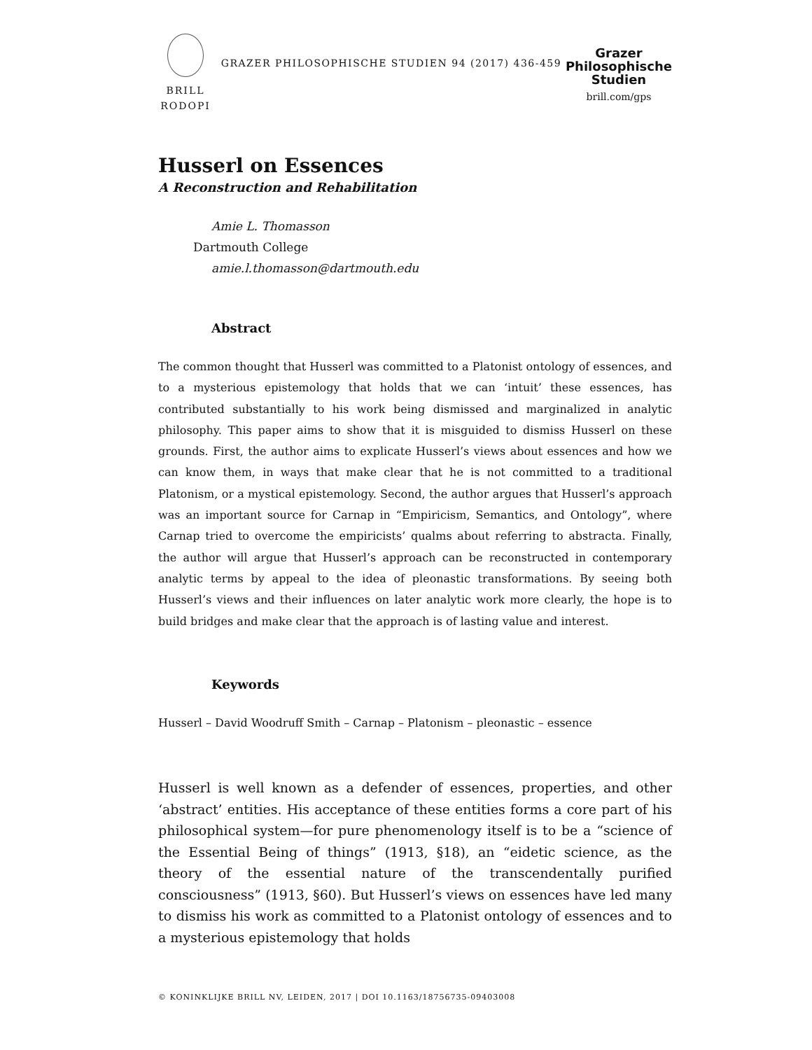BRILL
RODOPI
GRAZER PHILOSOPHISCHE STUDIEN 94 (2017) 436-459
Grazer
Philosophische
Studien
brill.com/gps
Husserl on Essences
A Reconstruction and Rehabilitation
Amie L. Thomasson
Dartmouth College
amie.l.thomasson@dartmouth.edu
Abstract
The common thought that Husserl was committed to a Platonist ontology of essences, and to a mysterious epistemology that holds that we can ‘intuit’ these essences, has contributed substantially to his work being dismissed and marginalized in analytic philosophy. This paper aims to show that it is misguided to dismiss Husserl on these grounds. First, the author aims to explicate Husserl’s views about essences and how we can know them, in ways that make clear that he is not committed to a traditional Platonism, or a mystical epistemology. Second, the author argues that Husserl’s approach was an important source for Carnap in “Empiricism, Semantics, and Ontology”, where Carnap tried to overcome the empiricists’ qualms about referring to abstracta. Finally, the author will argue that Husserl’s approach can be reconstructed in contemporary analytic terms by appeal to the idea of pleonastic transformations. By seeing both Husserl’s views and their influences on later analytic work more clearly, the hope is to build bridges and make clear that the approach is of lasting value and interest.
Keywords
Husserl – David Woodruff Smith – Carnap – Platonism – pleonastic – essence
Husserl is well known as a defender of essences, properties, and other ‘abstract’ entities. His acceptance of these entities forms a core part of his philosophical system—for pure phenomenology itself is to be a “science of the Essential Being of things” (1913, §18), an “eidetic science, as the theory of the essential nature of the transcendentally purified consciousness” (1913, §60). But Husserl’s views on essences have led many to dismiss his work as committed to a Platonist ontology of essences and to a mysterious epistemology that holds
© KONINKLIJKE BRILL NV, LEIDEN, 2017 | DOI 10.1163/18756735-09403008